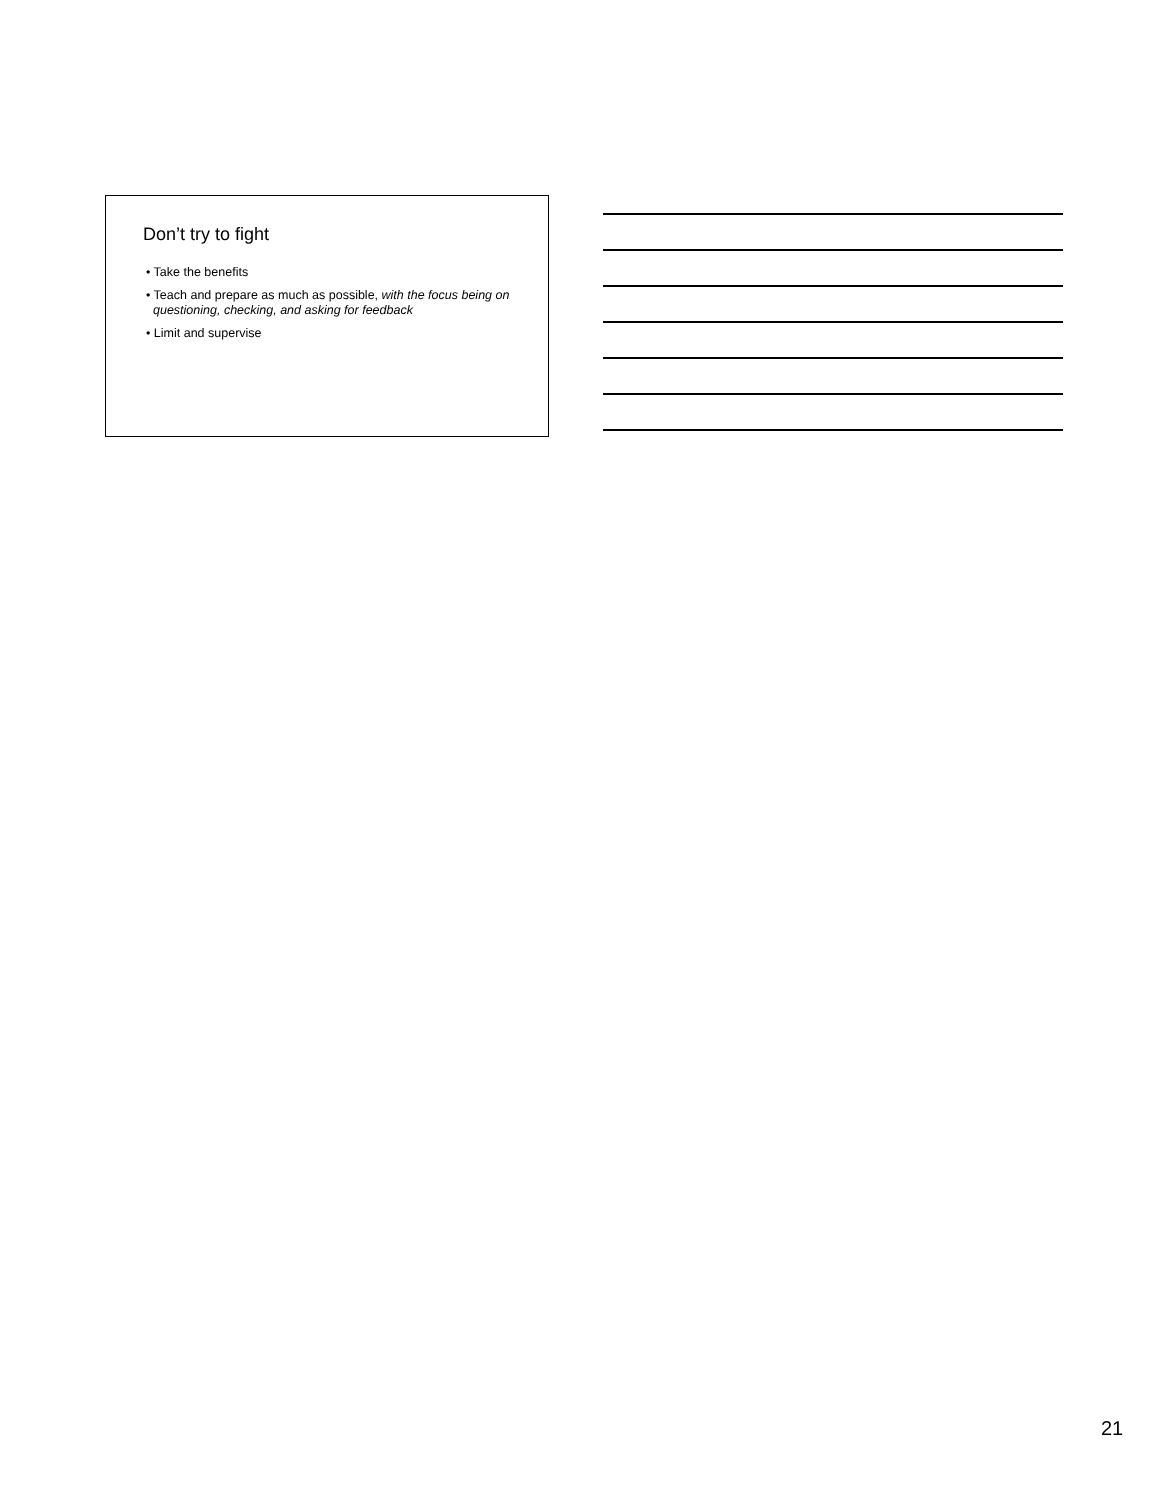Don’t try to fight
• Take the benefits
• Teach and prepare as much as possible, with the focus being on questioning, checking, and asking for feedback
• Limit and supervise
21